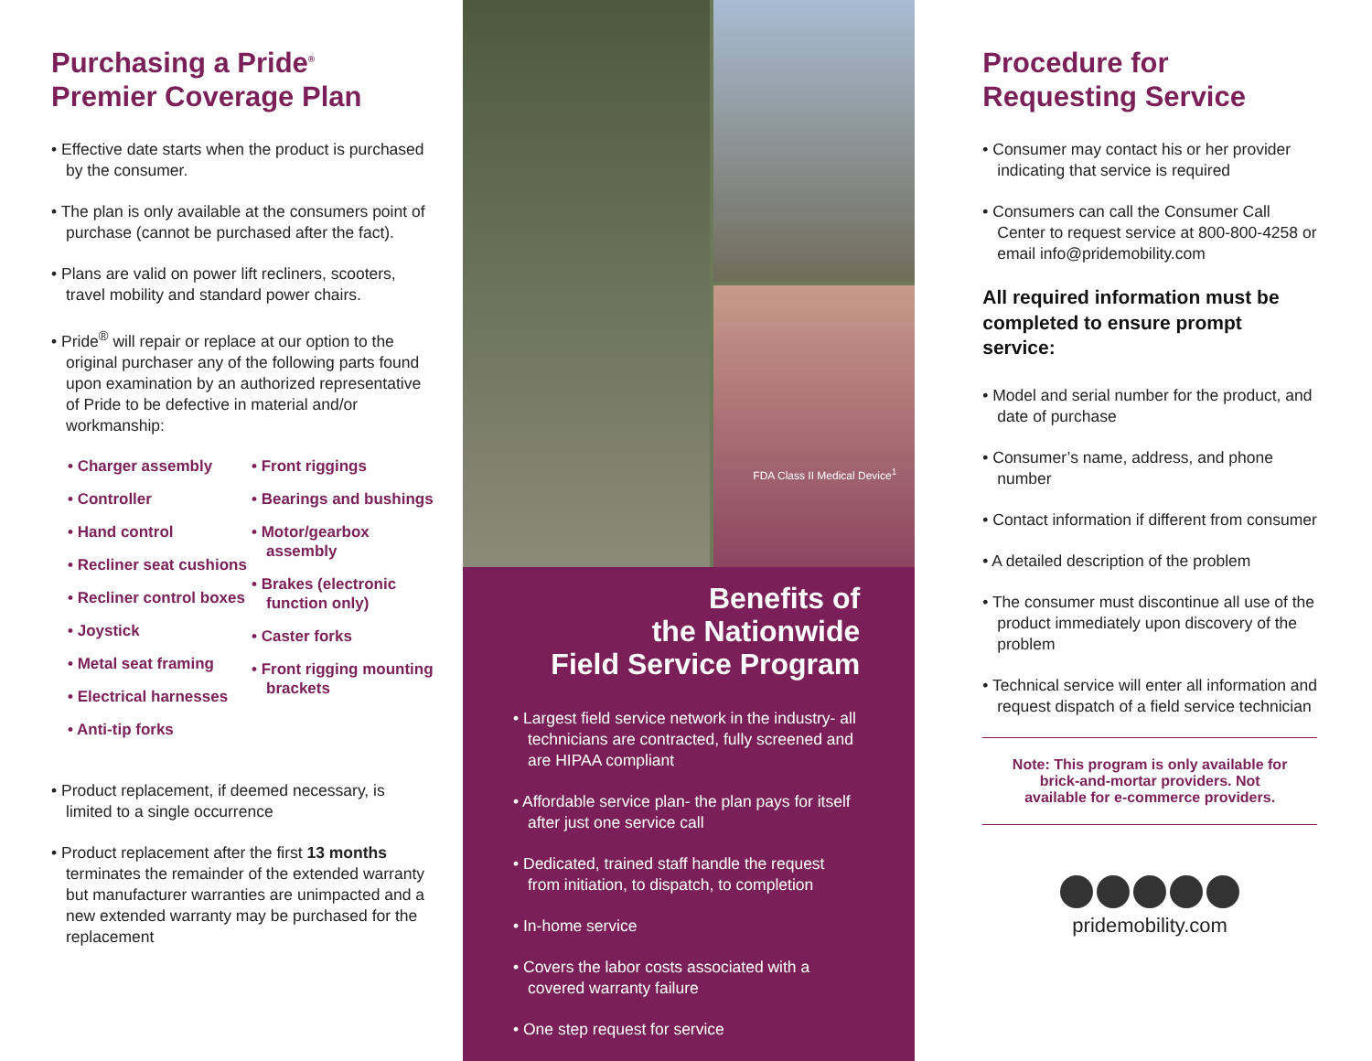Purchasing a Pride<sup>®</sup>
Premier Coverage Plan
• Effective date starts when the product is purchased by the consumer.
• The plan is only available at the consumers point of purchase (cannot be purchased after the fact).
• Plans are valid on power lift recliners, scooters, travel mobility and standard power chairs.
• Pride<sup>®</sup> will repair or replace at our option to the original purchaser any of the following parts found upon examination by an authorized representative of Pride to be defective in material and/or workmanship:
• Charger assembly
• Controller
• Hand control
• Recliner seat cushions
• Recliner control boxes
• Joystick
• Metal seat framing
• Electrical harnesses
• Anti-tip forks
• Front riggings
• Bearings and bushings
• Motor/gearbox assembly
• Brakes (electronic function only)
• Caster forks
• Front rigging mounting brackets
• Product replacement, if deemed necessary, is limited to a single occurrence
• Product replacement after the first 13 months terminates the remainder of the extended warranty but manufacturer warranties are unimpacted and a new extended warranty may be purchased for the replacement
FDA Class II Medical Device<sup>1</sup>
Benefits of
the Nationwide
Field Service Program
• Largest field service network in the industry- all technicians are contracted, fully screened and are HIPAA compliant
• Affordable service plan- the plan pays for itself after just one service call
• Dedicated, trained staff handle the request from initiation, to dispatch, to completion
• In-home service
• Covers the labor costs associated with a covered warranty failure
• One step request for service
Procedure for
Requesting Service
• Consumer may contact his or her provider indicating that service is required
• Consumers can call the Consumer Call Center to request service at 800-800-4258 or email info@pridemobility.com
All required information must be completed to ensure prompt service:
• Model and serial number for the product, and date of purchase
• Consumer’s name, address, and phone number
• Contact information if different from consumer
• A detailed description of the problem
• The consumer must discontinue all use of the product immediately upon discovery of the problem
• Technical service will enter all information and request dispatch of a field service technician
Note: This program is only available for brick-and-mortar providers. Not available for e-commerce providers.
pridemobility.com